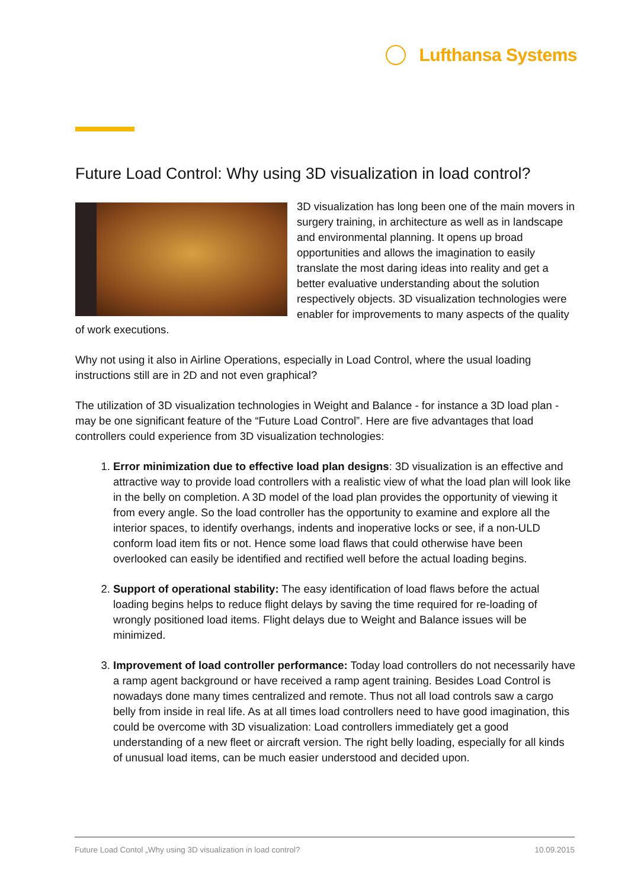Lufthansa Systems
Future Load Control: Why using 3D visualization in load control?
3D visualization has long been one of the main movers in surgery training, in architecture as well as in landscape and environmental planning. It opens up broad opportunities and allows the imagination to easily translate the most daring ideas into reality and get a better evaluative understanding about the solution respectively objects. 3D visualization technologies were enabler for improvements to many aspects of the quality of work executions.
Why not using it also in Airline Operations, especially in Load Control, where the usual loading instructions still are in 2D and not even graphical?
The utilization of 3D visualization technologies in Weight and Balance - for instance a 3D load plan - may be one significant feature of the “Future Load Control”. Here are five advantages that load controllers could experience from 3D visualization technologies:
1. Error minimization due to effective load plan designs: 3D visualization is an effective and attractive way to provide load controllers with a realistic view of what the load plan will look like in the belly on completion. A 3D model of the load plan provides the opportunity of viewing it from every angle. So the load controller has the opportunity to examine and explore all the interior spaces, to identify overhangs, indents and inoperative locks or see, if a non-ULD conform load item fits or not. Hence some load flaws that could otherwise have been overlooked can easily be identified and rectified well before the actual loading begins.
2. Support of operational stability: The easy identification of load flaws before the actual loading begins helps to reduce flight delays by saving the time required for re-loading of wrongly positioned load items. Flight delays due to Weight and Balance issues will be minimized.
3. Improvement of load controller performance: Today load controllers do not necessarily have a ramp agent background or have received a ramp agent training. Besides Load Control is nowadays done many times centralized and remote. Thus not all load controls saw a cargo belly from inside in real life. As at all times load controllers need to have good imagination, this could be overcome with 3D visualization: Load controllers immediately get a good understanding of a new fleet or aircraft version. The right belly loading, especially for all kinds of unusual load items, can be much easier understood and decided upon.
Future Load Contol „Why using 3D visualization in load control? 10.09.2015